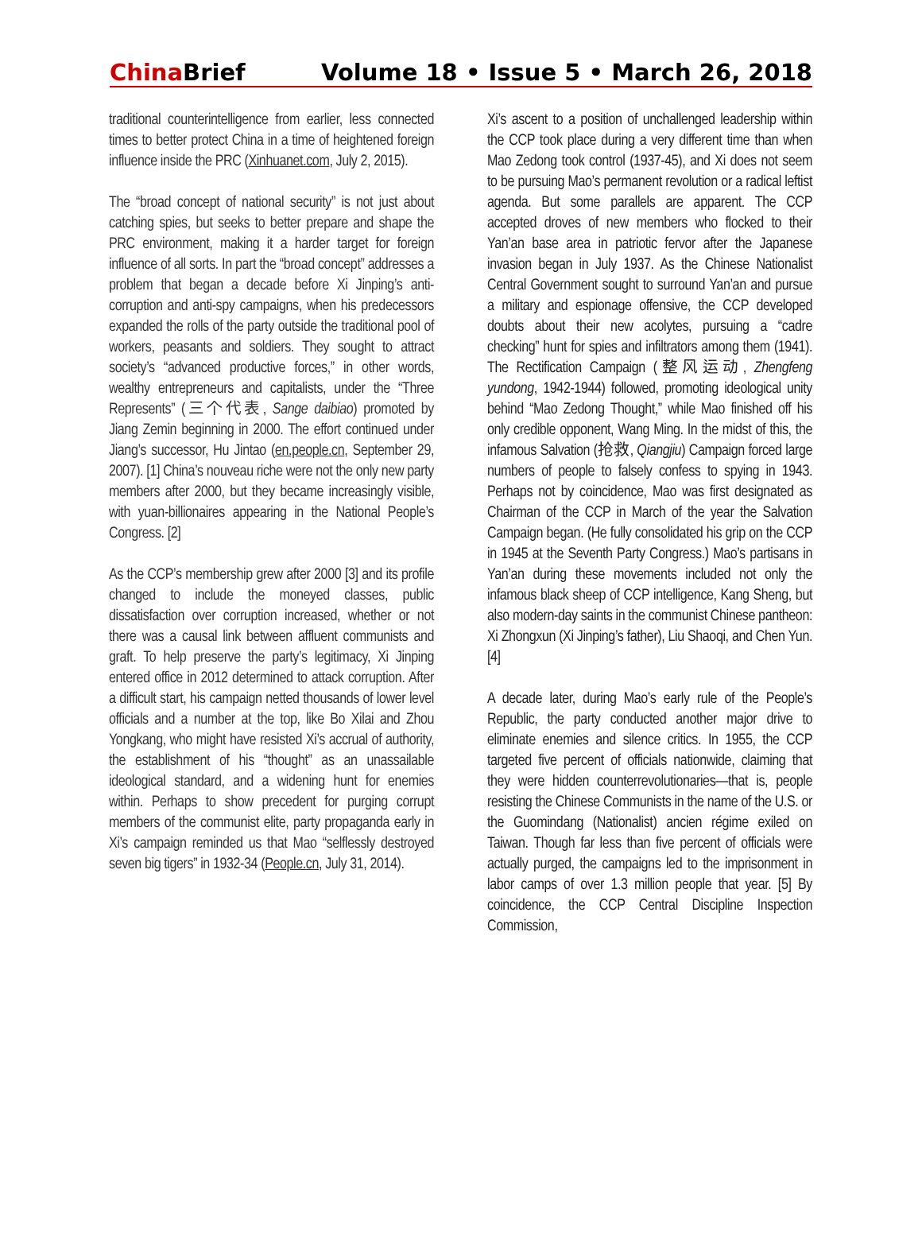China Brief
Volume 18 • Issue 5 • March 26, 2018
traditional counterintelligence from earlier, less connected times to better protect China in a time of heightened foreign influence inside the PRC (Xinhuanet.com, July 2, 2015).
The “broad concept of national security” is not just about catching spies, but seeks to better prepare and shape the PRC environment, making it a harder target for foreign influence of all sorts. In part the “broad concept” addresses a problem that began a decade before Xi Jinping’s anti-corruption and anti-spy campaigns, when his predecessors expanded the rolls of the party outside the traditional pool of workers, peasants and soldiers. They sought to attract society’s “advanced productive forces,” in other words, wealthy entrepreneurs and capitalists, under the “Three Represents” (三个代表, Sange daibiao) promoted by Jiang Zemin beginning in 2000. The effort continued under Jiang’s successor, Hu Jintao (en.people.cn, September 29, 2007). [1] China’s nouveau riche were not the only new party members after 2000, but they became increasingly visible, with yuan-billionaires appearing in the National People’s Congress. [2]
As the CCP’s membership grew after 2000 [3] and its profile changed to include the moneyed classes, public dissatisfaction over corruption increased, whether or not there was a causal link between affluent communists and graft. To help preserve the party’s legitimacy, Xi Jinping entered office in 2012 determined to attack corruption. After a difficult start, his campaign netted thousands of lower level officials and a number at the top, like Bo Xilai and Zhou Yongkang, who might have resisted Xi’s accrual of authority, the establishment of his “thought” as an unassailable ideological standard, and a widening hunt for enemies within. Perhaps to show precedent for purging corrupt members of the communist elite, party propaganda early in Xi’s campaign reminded us that Mao “selflessly destroyed seven big tigers” in 1932-34 (People.cn, July 31, 2014).
Xi’s ascent to a position of unchallenged leadership within the CCP took place during a very different time than when Mao Zedong took control (1937-45), and Xi does not seem to be pursuing Mao’s permanent revolution or a radical leftist agenda. But some parallels are apparent. The CCP accepted droves of new members who flocked to their Yan’an base area in patriotic fervor after the Japanese invasion began in July 1937. As the Chinese Nationalist Central Government sought to surround Yan’an and pursue a military and espionage offensive, the CCP developed doubts about their new acolytes, pursuing a “cadre checking” hunt for spies and infiltrators among them (1941). The Rectification Campaign (整风运动, Zhengfeng yundong, 1942-1944) followed, promoting ideological unity behind “Mao Zedong Thought,” while Mao finished off his only credible opponent, Wang Ming. In the midst of this, the infamous Salvation (抢救, Qiangjiu) Campaign forced large numbers of people to falsely confess to spying in 1943. Perhaps not by coincidence, Mao was first designated as Chairman of the CCP in March of the year the Salvation Campaign began. (He fully consolidated his grip on the CCP in 1945 at the Seventh Party Congress.) Mao’s partisans in Yan’an during these movements included not only the infamous black sheep of CCP intelligence, Kang Sheng, but also modern-day saints in the communist Chinese pantheon: Xi Zhongxun (Xi Jinping’s father), Liu Shaoqi, and Chen Yun. [4]
A decade later, during Mao’s early rule of the People’s Republic, the party conducted another major drive to eliminate enemies and silence critics. In 1955, the CCP targeted five percent of officials nationwide, claiming that they were hidden counterrevolutionaries—that is, people resisting the Chinese Communists in the name of the U.S. or the Guomindang (Nationalist) ancien régime exiled on Taiwan. Though far less than five percent of officials were actually purged, the campaigns led to the imprisonment in labor camps of over 1.3 million people that year. [5] By coincidence, the CCP Central Discipline Inspection Commission,